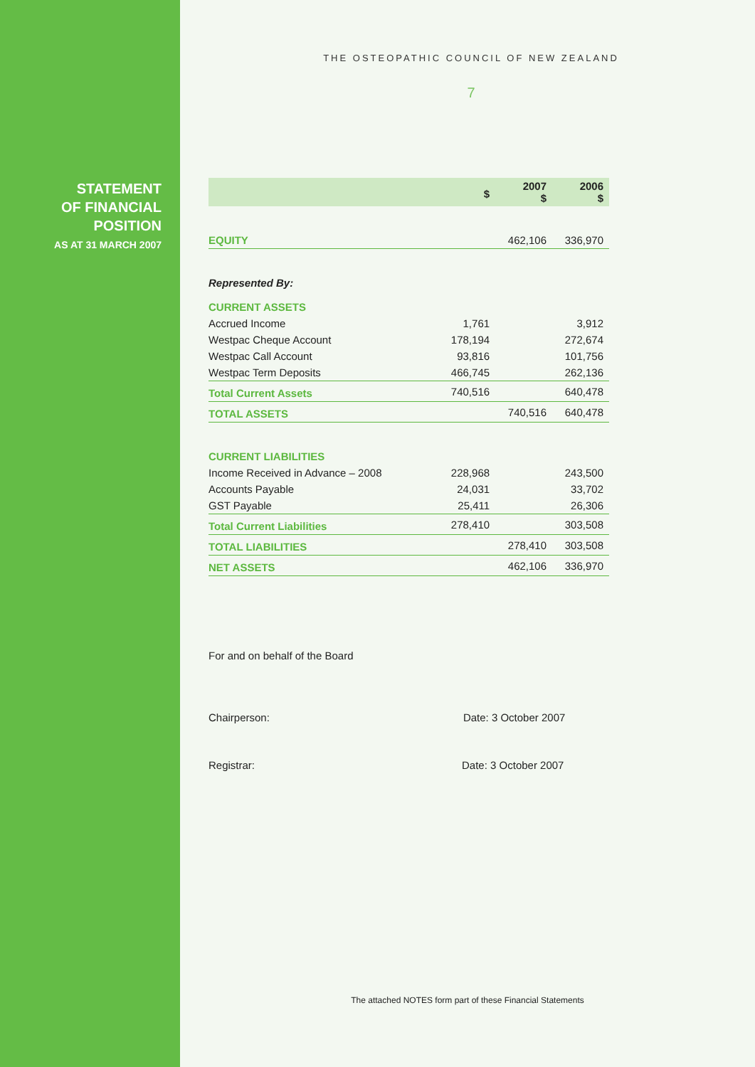STATEMENT
OF FINANCIAL
POSITION
AS AT 31 MARCH 2007
THE OSTEOPATHIC COUNCIL OF NEW ZEALAND
7
| | $ | 2007 $ | 2006 $ |
| --- | --- | --- | --- |
| EQUITY | | 462,106 | 336,970 |
| Represented By: | | | |
| CURRENT ASSETS | | | |
| Accrued Income | 1,761 | | 3,912 |
| Westpac Cheque Account | 178,194 | | 272,674 |
| Westpac Call Account | 93,816 | | 101,756 |
| Westpac Term Deposits | 466,745 | | 262,136 |
| Total Current Assets | 740,516 | | 640,478 |
| TOTAL ASSETS | | 740,516 | 640,478 |
| CURRENT LIABILITIES | | | |
| Income Received in Advance – 2008 | 228,968 | | 243,500 |
| Accounts Payable | 24,031 | | 33,702 |
| GST Payable | 25,411 | | 26,306 |
| Total Current Liabilities | 278,410 | | 303,508 |
| TOTAL LIABILITIES | | 278,410 | 303,508 |
| NET ASSETS | | 462,106 | 336,970 |
For and on behalf of the Board
Chairperson: Date: 3 October 2007
Registrar: Date: 3 October 2007
The attached NOTES form part of these Financial Statements